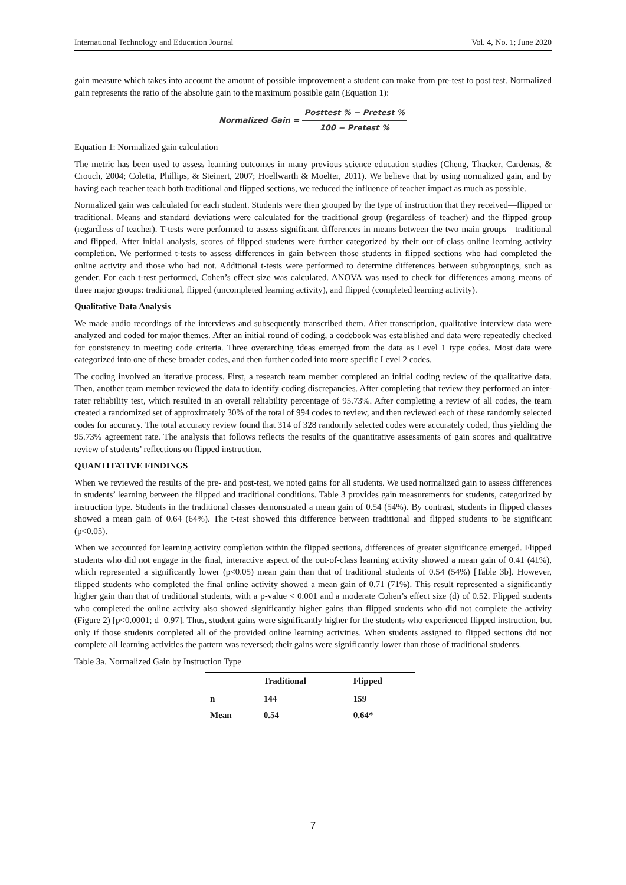International Technology and Education Journal Vol. 4, No. 1; June 2020
gain measure which takes into account the amount of possible improvement a student can make from pre-test to post test. Normalized gain represents the ratio of the absolute gain to the maximum possible gain (Equation 1):
Normalized Gain = Posttest % − Pretest % 100 − Pretest %
Equation 1: Normalized gain calculation
The metric has been used to assess learning outcomes in many previous science education studies (Cheng, Thacker, Cardenas, & Crouch, 2004; Coletta, Phillips, & Steinert, 2007; Hoellwarth & Moelter, 2011). We believe that by using normalized gain, and by having each teacher teach both traditional and flipped sections, we reduced the influence of teacher impact as much as possible.
Normalized gain was calculated for each student. Students were then grouped by the type of instruction that they received—flipped or traditional. Means and standard deviations were calculated for the traditional group (regardless of teacher) and the flipped group (regardless of teacher). T-tests were performed to assess significant differences in means between the two main groups—traditional and flipped. After initial analysis, scores of flipped students were further categorized by their out-of-class online learning activity completion. We performed t-tests to assess differences in gain between those students in flipped sections who had completed the online activity and those who had not. Additional t-tests were performed to determine differences between subgroupings, such as gender. For each t-test performed, Cohen’s effect size was calculated. ANOVA was used to check for differences among means of three major groups: traditional, flipped (uncompleted learning activity), and flipped (completed learning activity).
Qualitative Data Analysis
We made audio recordings of the interviews and subsequently transcribed them. After transcription, qualitative interview data were analyzed and coded for major themes. After an initial round of coding, a codebook was established and data were repeatedly checked for consistency in meeting code criteria. Three overarching ideas emerged from the data as Level 1 type codes. Most data were categorized into one of these broader codes, and then further coded into more specific Level 2 codes.
The coding involved an iterative process. First, a research team member completed an initial coding review of the qualitative data. Then, another team member reviewed the data to identify coding discrepancies. After completing that review they performed an inter-rater reliability test, which resulted in an overall reliability percentage of 95.73%. After completing a review of all codes, the team created a randomized set of approximately 30% of the total of 994 codes to review, and then reviewed each of these randomly selected codes for accuracy. The total accuracy review found that 314 of 328 randomly selected codes were accurately coded, thus yielding the 95.73% agreement rate. The analysis that follows reflects the results of the quantitative assessments of gain scores and qualitative review of students’ reflections on flipped instruction.
QUANTITATIVE FINDINGS
When we reviewed the results of the pre- and post-test, we noted gains for all students. We used normalized gain to assess differences in students’ learning between the flipped and traditional conditions. Table 3 provides gain measurements for students, categorized by instruction type. Students in the traditional classes demonstrated a mean gain of 0.54 (54%). By contrast, students in flipped classes showed a mean gain of 0.64 (64%). The t-test showed this difference between traditional and flipped students to be significant (p<0.05).
When we accounted for learning activity completion within the flipped sections, differences of greater significance emerged. Flipped students who did not engage in the final, interactive aspect of the out-of-class learning activity showed a mean gain of 0.41 (41%), which represented a significantly lower (p<0.05) mean gain than that of traditional students of 0.54 (54%) [Table 3b]. However, flipped students who completed the final online activity showed a mean gain of 0.71 (71%). This result represented a significantly higher gain than that of traditional students, with a p-value < 0.001 and a moderate Cohen’s effect size (d) of 0.52. Flipped students who completed the online activity also showed significantly higher gains than flipped students who did not complete the activity (Figure 2) [p<0.0001; d=0.97]. Thus, student gains were significantly higher for the students who experienced flipped instruction, but only if those students completed all of the provided online learning activities. When students assigned to flipped sections did not complete all learning activities the pattern was reversed; their gains were significantly lower than those of traditional students.
Table 3a. Normalized Gain by Instruction Type
| | Traditional | Flipped |
| --- | --- | --- |
| n | 144 | 159 |
| Mean | 0.54 | 0.64* |
7